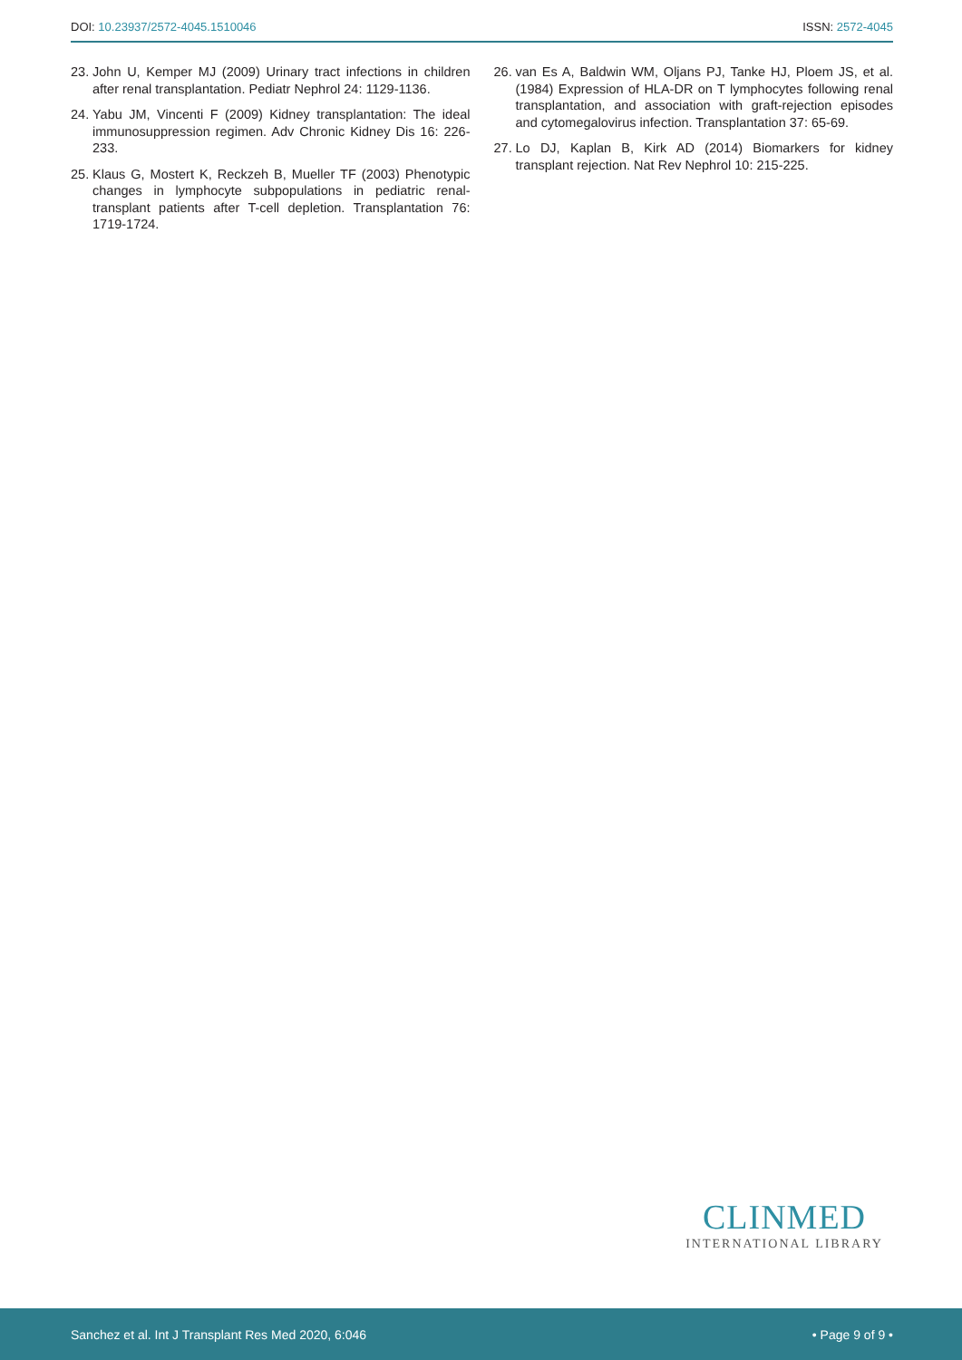DOI: 10.23937/2572-4045.1510046 ISSN: 2572-4045
23. John U, Kemper MJ (2009) Urinary tract infections in children after renal transplantation. Pediatr Nephrol 24: 1129-1136.
24. Yabu JM, Vincenti F (2009) Kidney transplantation: The ideal immunosuppression regimen. Adv Chronic Kidney Dis 16: 226-233.
25. Klaus G, Mostert K, Reckzeh B, Mueller TF (2003) Phenotypic changes in lymphocyte subpopulations in pediatric renal-transplant patients after T-cell depletion. Transplantation 76: 1719-1724.
26. van Es A, Baldwin WM, Oljans PJ, Tanke HJ, Ploem JS, et al. (1984) Expression of HLA-DR on T lymphocytes following renal transplantation, and association with graft-rejection episodes and cytomegalovirus infection. Transplantation 37: 65-69.
27. Lo DJ, Kaplan B, Kirk AD (2014) Biomarkers for kidney transplant rejection. Nat Rev Nephrol 10: 215-225.
CLINMED
INTERNATIONAL LIBRARY
Sanchez et al. Int J Transplant Res Med 2020, 6:046 • Page 9 of 9 •